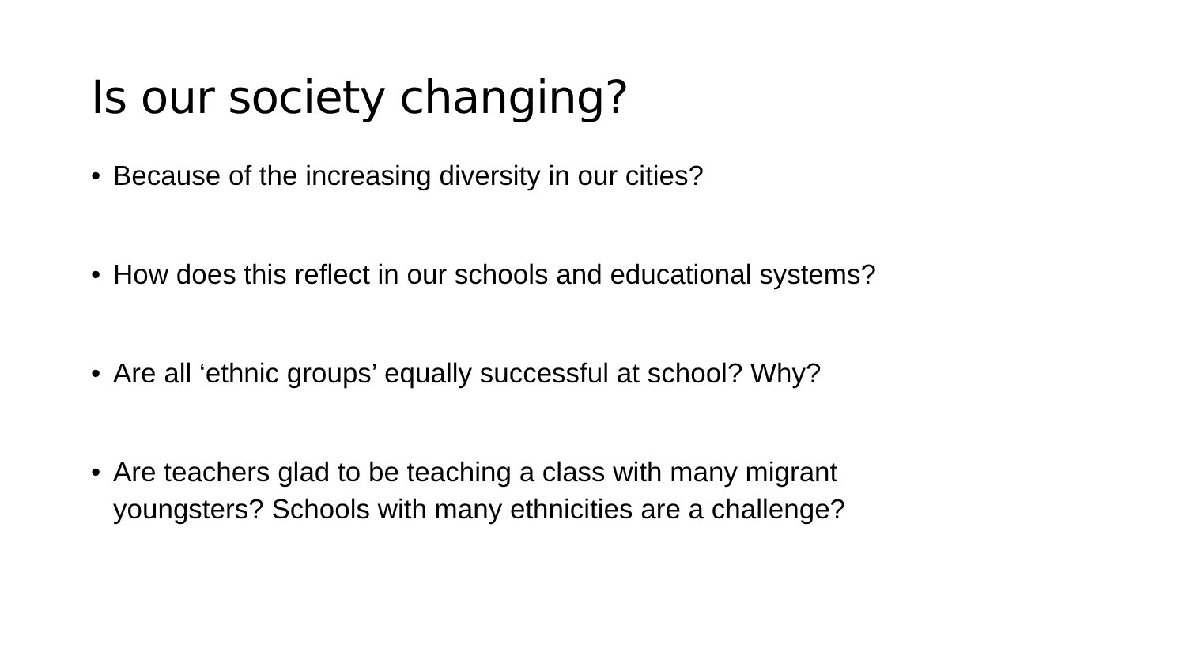Is our society changing?
• Because of the increasing diversity in our cities?
• How does this reflect in our schools and educational systems?
• Are all ‘ethnic groups’ equally successful at school? Why?
• Are teachers glad to be teaching a class with many migrant youngsters? Schools with many ethnicities are a challenge?